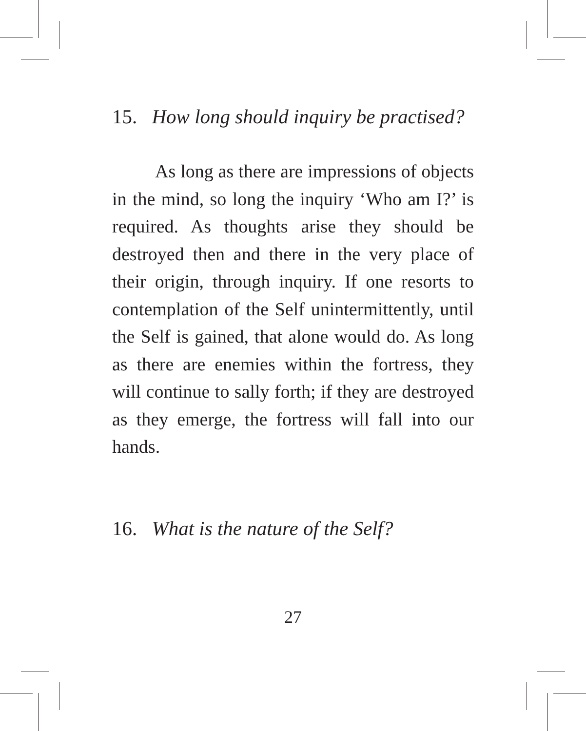15. How long should inquiry be practised?
As long as there are impressions of objects in the mind, so long the inquiry ‘Who am I?’ is required. As thoughts arise they should be destroyed then and there in the very place of their origin, through inquiry. If one resorts to contemplation of the Self unintermittently, until the Self is gained, that alone would do. As long as there are enemies within the fortress, they will continue to sally forth; if they are destroyed as they emerge, the fortress will fall into our hands.
16. What is the nature of the Self?
27